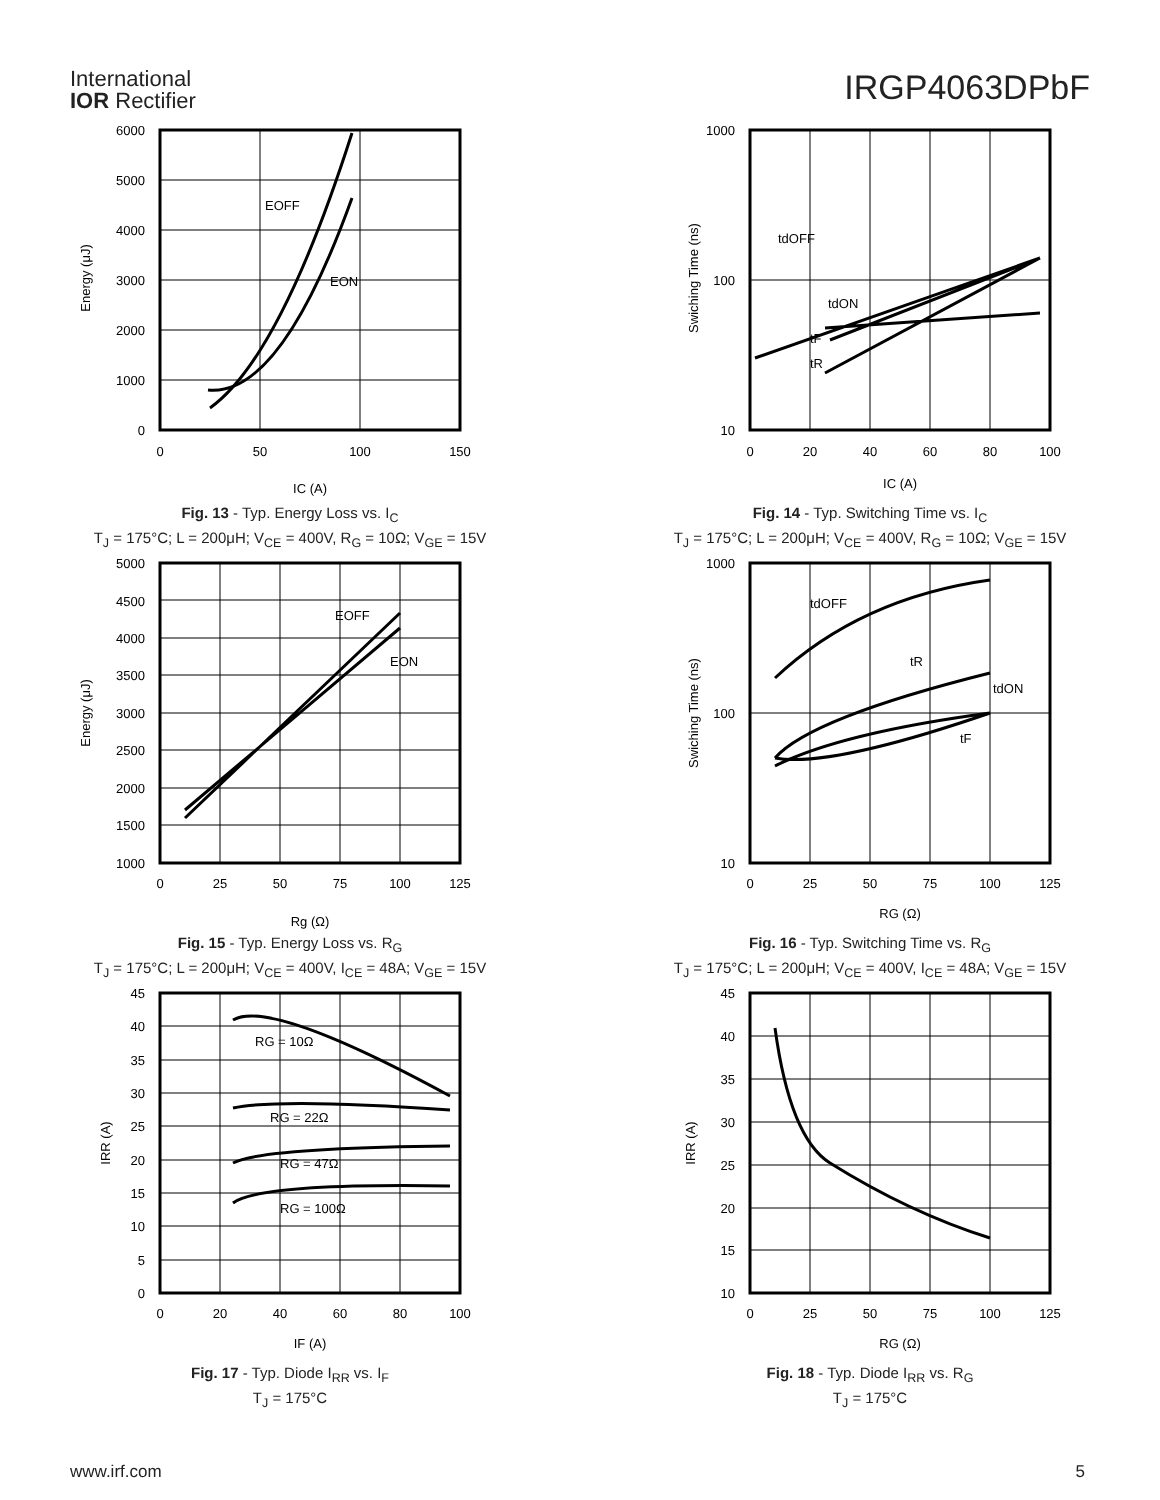International
IOR Rectifier
IRGP4063DPbF
EOFF
EON
6000
5000
4000
3000
2000
1000
0
0
50
100
150
IC (A)
Energy (μJ)
Fig. 13 - Typ. Energy Loss vs. I<sub>C</sub>
T<sub>J</sub> = 175°C; L = 200μH; V<sub>CE</sub> = 400V, R<sub>G</sub> = 10Ω; V<sub>GE</sub> = 15V
tdOFF
tdON
tF
tR
1000
100
10
0
20
40
60
80
100
IC (A)
Swiching Time (ns)
Fig. 14 - Typ. Switching Time vs. I<sub>C</sub>
T<sub>J</sub> = 175°C; L = 200μH; V<sub>CE</sub> = 400V, R<sub>G</sub> = 10Ω; V<sub>GE</sub> = 15V
EOFF
EON
5000
4500
4000
3500
3000
2500
2000
1500
1000
0
25
50
75
100
125
Rg (Ω)
Energy (μJ)
Fig. 15 - Typ. Energy Loss vs. R<sub>G</sub>
T<sub>J</sub> = 175°C; L = 200μH; V<sub>CE</sub> = 400V, I<sub>CE</sub> = 48A; V<sub>GE</sub> = 15V
tdOFF
tR
tdON
tF
1000
100
10
0
25
50
75
100
125
RG (Ω)
Swiching Time (ns)
Fig. 16 - Typ. Switching Time vs. R<sub>G</sub>
T<sub>J</sub> = 175°C; L = 200μH; V<sub>CE</sub> = 400V, I<sub>CE</sub> = 48A; V<sub>GE</sub> = 15V
RG = 10Ω
RG = 22Ω
RG = 47Ω
RG = 100Ω
45
40
35
30
25
20
15
10
5
0
0
20
40
60
80
100
IF (A)
IRR (A)
Fig. 17 - Typ. Diode I<sub>RR</sub> vs. I<sub>F</sub>
T<sub>J</sub> = 175°C
45
40
35
30
25
20
15
10
0
25
50
75
100
125
RG (Ω)
IRR (A)
Fig. 18 - Typ. Diode I<sub>RR</sub> vs. R<sub>G</sub>
T<sub>J</sub> = 175°C
www.irf.com 5